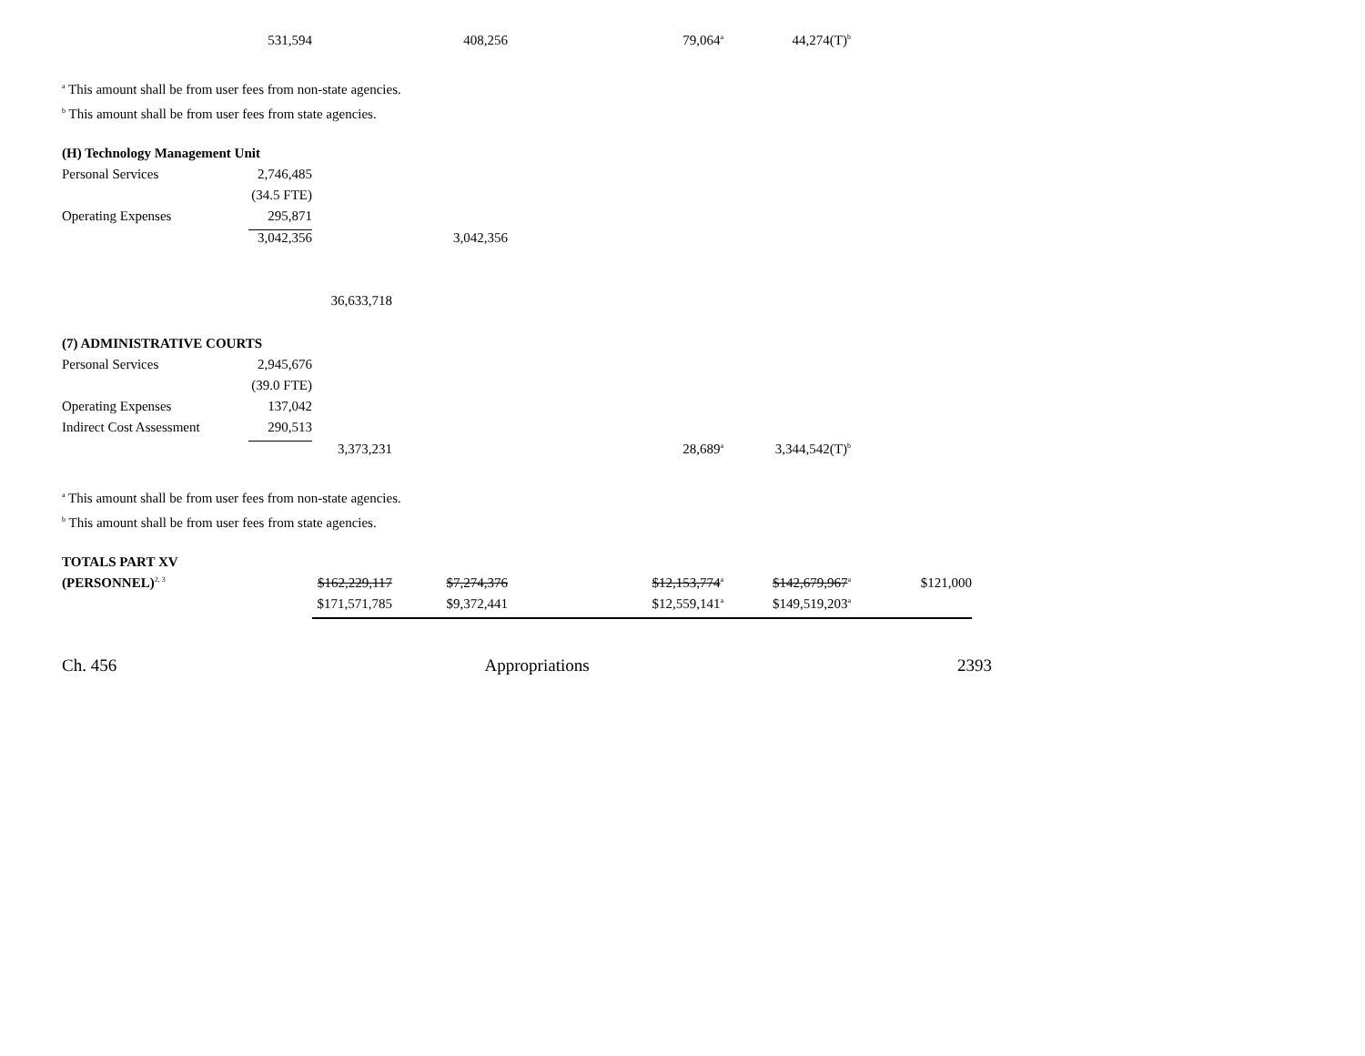| | 531,594 | | 408,256 | | 79,064<sup>a</sup> | 44,274(T)<sup>b</sup> | |
<sup>a</sup> This amount shall be from user fees from non-state agencies.
<sup>b</sup> This amount shall be from user fees from state agencies.
| (H) Technology Management Unit | | | | | | |
| Personal Services | 2,746,485 | | | | | |
| | (34.5 FTE) | | | | | |
| Operating Expenses | 295,871 | | | | | |
| | 3,042,356 | | 3,042,356 | | | |
| | | 36,633,718 | | | | |
| (7) ADMINISTRATIVE COURTS | | | | | | |
| Personal Services | 2,945,676 | | | | | |
| | (39.0 FTE) | | | | | |
| Operating Expenses | 137,042 | | | | | |
| Indirect Cost Assessment | 290,513 | | | | | |
| | | 3,373,231 | | | 28,689<sup>a</sup> | 3,344,542(T)<sup>b</sup> |
<sup>a</sup> This amount shall be from user fees from non-state agencies.
<sup>b</sup> This amount shall be from user fees from state agencies.
| TOTALS PART XV | | | | | | |
| (PERSONNEL)<sup>2, 3</sup> | $162,229,117 | $7,274,376 | | $12,153,774<sup>a</sup> | $142,679,967<sup>a</sup> | $121,000 |
| | $171,571,785 | $9,372,441 | | $12,559,141<sup>a</sup> | $149,519,203<sup>a</sup> | |
Ch. 456 Appropriations 2393